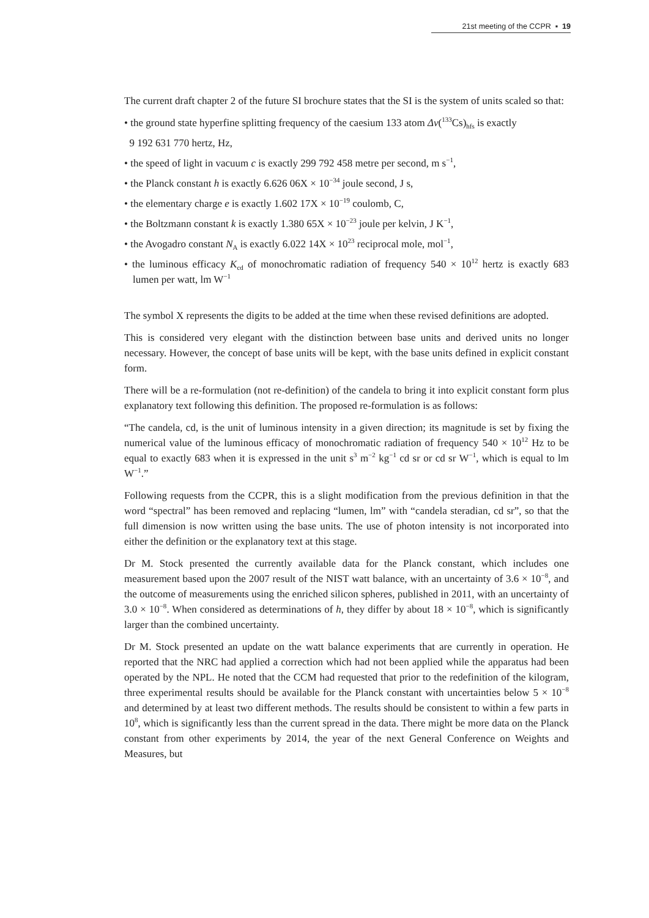21st meeting of the CCPR ▪ 19
The current draft chapter 2 of the future SI brochure states that the SI is the system of units scaled so that:
• the ground state hyperfine splitting frequency of the caesium 133 atom Δν(<sup>133</sup>Cs)<sub>hfs</sub> is exactly
9 192 631 770 hertz, Hz,
• the speed of light in vacuum c is exactly 299 792 458 metre per second, m s<sup>−1</sup>,
• the Planck constant h is exactly 6.626 06X × 10<sup>−34</sup> joule second, J s,
• the elementary charge e is exactly 1.602 17X × 10<sup>−19</sup> coulomb, C,
• the Boltzmann constant k is exactly 1.380 65X × 10<sup>−23</sup> joule per kelvin, J K<sup>−1</sup>,
• the Avogadro constant N<sub>A</sub> is exactly 6.022 14X × 10<sup>23</sup> reciprocal mole, mol<sup>−1</sup>,
• the luminous efficacy K<sub>cd</sub> of monochromatic radiation of frequency 540 × 10<sup>12</sup> hertz is exactly 683 lumen per watt, lm W<sup>−1</sup>
The symbol X represents the digits to be added at the time when these revised definitions are adopted.
This is considered very elegant with the distinction between base units and derived units no longer necessary. However, the concept of base units will be kept, with the base units defined in explicit constant form.
There will be a re-formulation (not re-definition) of the candela to bring it into explicit constant form plus explanatory text following this definition. The proposed re-formulation is as follows:
“The candela, cd, is the unit of luminous intensity in a given direction; its magnitude is set by fixing the numerical value of the luminous efficacy of monochromatic radiation of frequency 540 × 10<sup>12</sup> Hz to be equal to exactly 683 when it is expressed in the unit s<sup>3</sup> m<sup>−2</sup> kg<sup>−1</sup> cd sr or cd sr W<sup>−1</sup>, which is equal to lm W<sup>−1</sup>.”
Following requests from the CCPR, this is a slight modification from the previous definition in that the word “spectral” has been removed and replacing “lumen, lm” with “candela steradian, cd sr”, so that the full dimension is now written using the base units. The use of photon intensity is not incorporated into either the definition or the explanatory text at this stage.
Dr M. Stock presented the currently available data for the Planck constant, which includes one measurement based upon the 2007 result of the NIST watt balance, with an uncertainty of 3.6 × 10<sup>−8</sup>, and the outcome of measurements using the enriched silicon spheres, published in 2011, with an uncertainty of 3.0 × 10<sup>−8</sup>. When considered as determinations of h, they differ by about 18 × 10<sup>−8</sup>, which is significantly larger than the combined uncertainty.
Dr M. Stock presented an update on the watt balance experiments that are currently in operation. He reported that the NRC had applied a correction which had not been applied while the apparatus had been operated by the NPL. He noted that the CCM had requested that prior to the redefinition of the kilogram, three experimental results should be available for the Planck constant with uncertainties below 5 × 10<sup>−8</sup> and determined by at least two different methods. The results should be consistent to within a few parts in 10<sup>8</sup>, which is significantly less than the current spread in the data. There might be more data on the Planck constant from other experiments by 2014, the year of the next General Conference on Weights and Measures, but